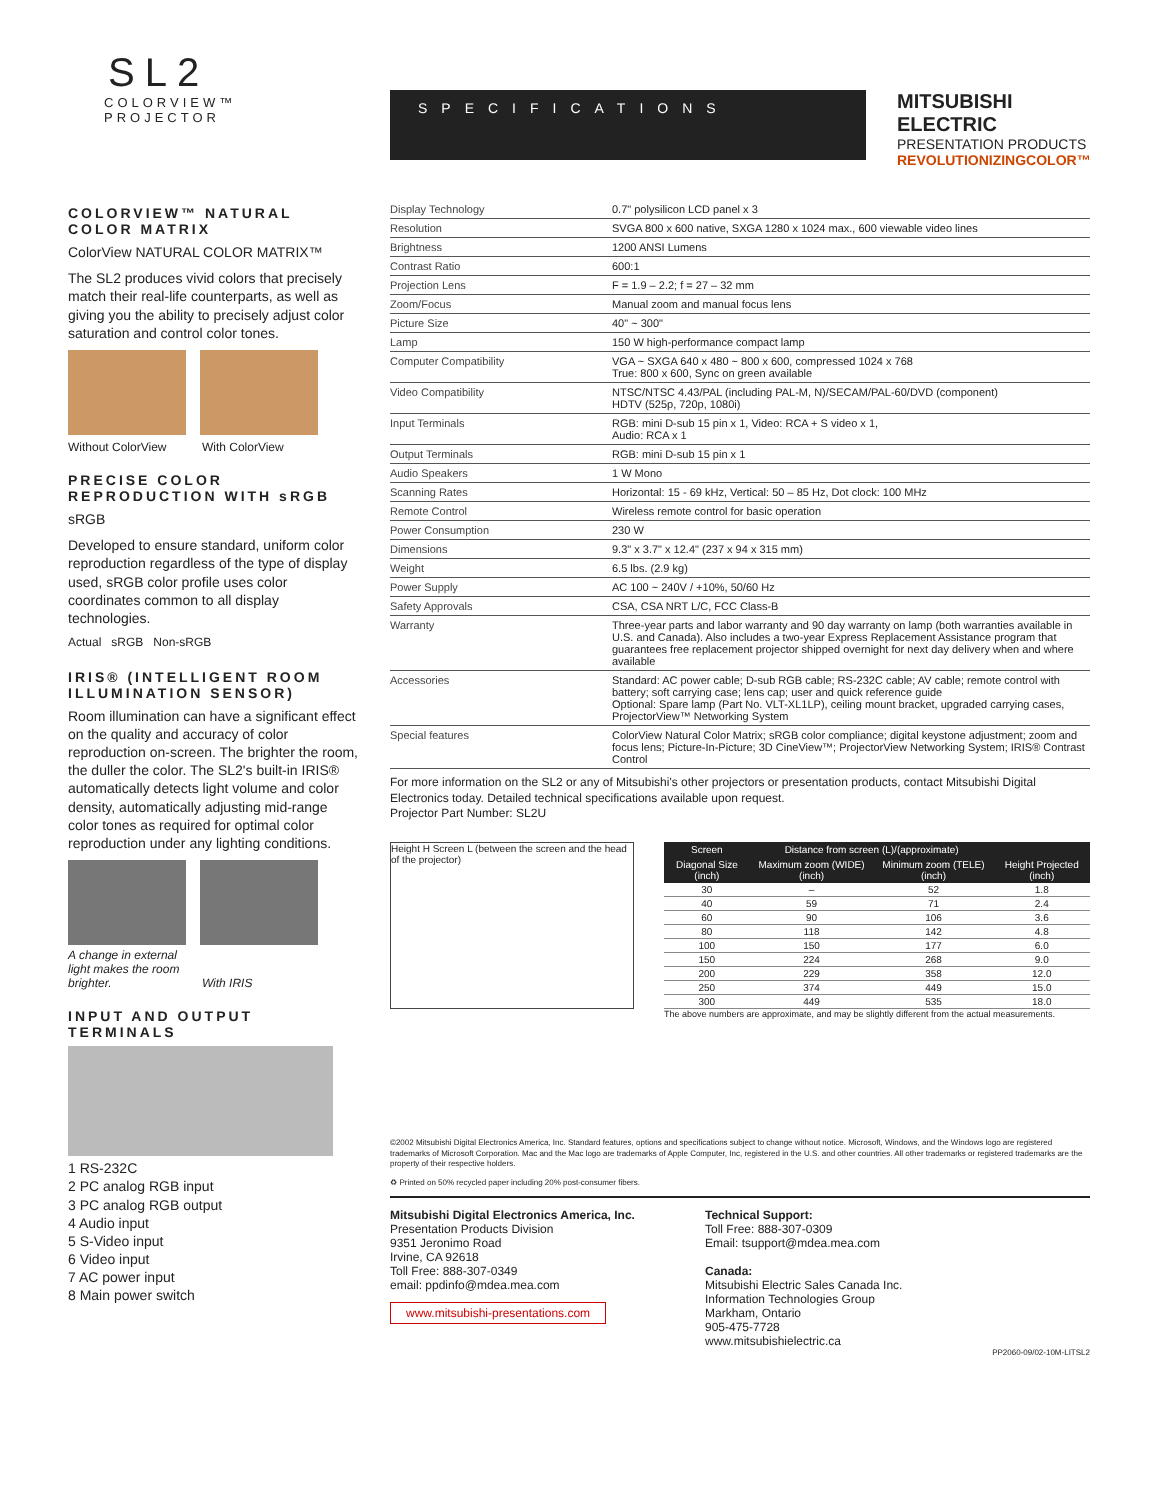SL2
COLORVIEW™ PROJECTOR
COLORVIEW™ NATURAL COLOR MATRIX
ColorView NATURAL COLOR MATRIX™
The SL2 produces vivid colors that precisely match their real-life counterparts, as well as giving you the ability to precisely adjust color saturation and control color tones.
Without ColorView With ColorView
PRECISE COLOR REPRODUCTION WITH sRGB
sRGB
Developed to ensure standard, uniform color reproduction regardless of the type of display used, sRGB color profile uses color coordinates common to all display technologies.
Actual sRGB Non-sRGB
IRIS® (INTELLIGENT ROOM ILLUMINATION SENSOR)
Room illumination can have a significant effect on the quality and accuracy of color reproduction on-screen. The brighter the room, the duller the color. The SL2's built-in IRIS® automatically detects light volume and color density, automatically adjusting mid-range color tones as required for optimal color reproduction under any lighting conditions.
A change in external light makes the room brighter. With IRIS
INPUT AND OUTPUT TERMINALS
1 RS-232C
2 PC analog RGB input
3 PC analog RGB output
4 Audio input
5 S-Video input
6 Video input
7 AC power input
8 Main power switch
MITSUBISHI ELECTRIC
PRESENTATION PRODUCTS
REVOLUTIONIZINGCOLOR™
SPECIFICATIONS
| Display Technology | 0.7" polysilicon LCD panel x 3 |
| Resolution | SVGA 800 x 600 native, SXGA 1280 x 1024 max., 600 viewable video lines |
| Brightness | 1200 ANSI Lumens |
| Contrast Ratio | 600:1 |
| Projection Lens | F = 1.9 – 2.2; f = 27 – 32 mm |
| Zoom/Focus | Manual zoom and manual focus lens |
| Picture Size | 40" ~ 300" |
| Lamp | 150 W high-performance compact lamp |
| Computer Compatibility | VGA ~ SXGA 640 x 480 ~ 800 x 600, compressed 1024 x 768 True: 800 x 600, Sync on green available |
| Video Compatibility | NTSC/NTSC 4.43/PAL (including PAL-M, N)/SECAM/PAL-60/DVD (component) HDTV (525p, 720p, 1080i) |
| Input Terminals | RGB: mini D-sub 15 pin x 1, Video: RCA + S video x 1, Audio: RCA x 1 |
| Output Terminals | RGB: mini D-sub 15 pin x 1 |
| Audio Speakers | 1 W Mono |
| Scanning Rates | Horizontal: 15 - 69 kHz, Vertical: 50 – 85 Hz, Dot clock: 100 MHz |
| Remote Control | Wireless remote control for basic operation |
| Power Consumption | 230 W |
| Dimensions | 9.3" x 3.7" x 12.4" (237 x 94 x 315 mm) |
| Weight | 6.5 lbs. (2.9 kg) |
| Power Supply | AC 100 ~ 240V / +10%, 50/60 Hz |
| Safety Approvals | CSA, CSA NRT L/C, FCC Class-B |
| Warranty | Three-year parts and labor warranty and 90 day warranty on lamp (both warranties available in U.S. and Canada). Also includes a two-year Express Replacement Assistance program that guarantees free replacement projector shipped overnight for next day delivery when and where available |
| Accessories | Standard: AC power cable; D-sub RGB cable; RS-232C cable; AV cable; remote control with battery; soft carrying case; lens cap; user and quick reference guide Optional: Spare lamp (Part No. VLT-XL1LP), ceiling mount bracket, upgraded carrying cases, ProjectorView™ Networking System |
| Special features | ColorView Natural Color Matrix; sRGB color compliance; digital keystone adjustment; zoom and focus lens; Picture-In-Picture; 3D CineView™; ProjectorView Networking System; IRIS® Contrast Control |
For more information on the SL2 or any of Mitsubishi's other projectors or presentation products, contact Mitsubishi Digital Electronics today. Detailed technical specifications available upon request.
Projector Part Number: SL2U
Height H Screen L (between the screen and the head of the projector)
| Screen | Distance from screen (L)/(approximate) | | |
| --- | --- | --- | --- |
| Diagonal Size (inch) | Maximum zoom (WIDE) (inch) | Minimum zoom (TELE) (inch) | Height Projected (inch) |
| 30 | – | 52 | 1.8 |
| 40 | 59 | 71 | 2.4 |
| 60 | 90 | 106 | 3.6 |
| 80 | 118 | 142 | 4.8 |
| 100 | 150 | 177 | 6.0 |
| 150 | 224 | 268 | 9.0 |
| 200 | 229 | 358 | 12.0 |
| 250 | 374 | 449 | 15.0 |
| 300 | 449 | 535 | 18.0 |
The above numbers are approximate, and may be slightly different from the actual measurements.
©2002 Mitsubishi Digital Electronics America, Inc. Standard features, options and specifications subject to change without notice. Microsoft, Windows, and the Windows logo are registered trademarks of Microsoft Corporation. Mac and the Mac logo are trademarks of Apple Computer, Inc, registered in the U.S. and other countries. All other trademarks or registered trademarks are the property of their respective holders.
♻ Printed on 50% recycled paper including 20% post-consumer fibers.
Mitsubishi Digital Electronics America, Inc.
Presentation Products Division
9351 Jeronimo Road
Irvine, CA 92618
Toll Free: 888-307-0349
email: ppdinfo@mdea.mea.com
www.mitsubishi-presentations.com
Technical Support:
Toll Free: 888-307-0309
Email: tsupport@mdea.mea.com
Canada:
Mitsubishi Electric Sales Canada Inc.
Information Technologies Group
Markham, Ontario
905-475-7728
www.mitsubishielectric.ca
PP2060-09/02-10M-LITSL2